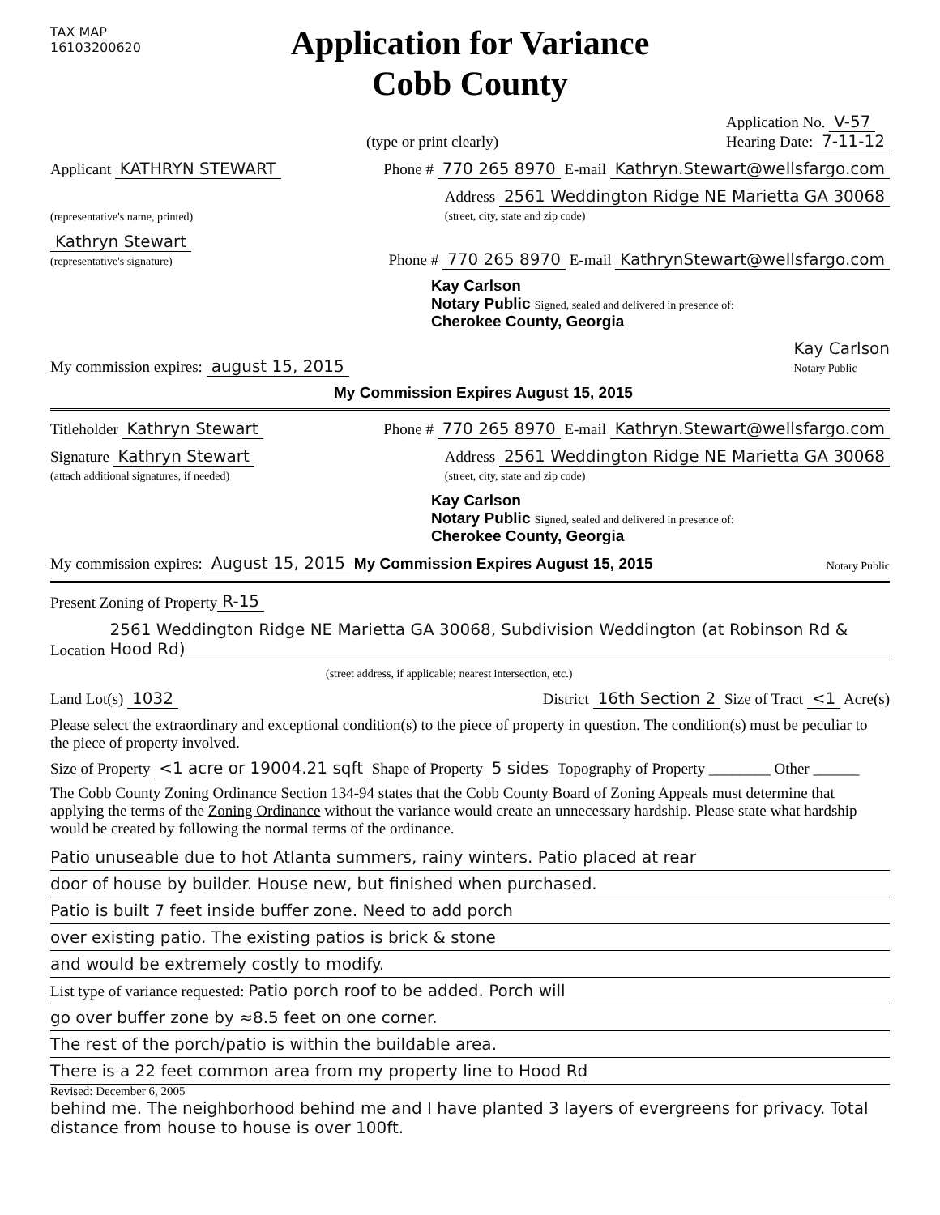TAX MAP
16103200620
Application for Variance
Cobb County
(type or print clearly) Application No. V-57
Hearing Date: 7-11-12
Applicant KATHRYN STEWART Phone # 770 265 8970 E-mail Kathryn.Stewart@wellsfargo.com
(representative's name, printed) Address 2561 Weddington Ridge NE Marietta GA 30068
(street, city, state and zip code)
Kathryn Stewart
(representative's signature) Phone # 770 265 8970 E-mail KathrynStewart@wellsfargo.com
Kay Carlson
Notary Public Signed, sealed and delivered in presence of:
Cherokee County, Georgia
My commission expires: august 15, 2015 Kay Carlson
Notary Public
My Commission Expires August 15, 2015
Titleholder Kathryn Stewart Phone # 770 265 8970 E-mail Kathryn.Stewart@wellsfargo.com
Signature Kathryn Stewart
(attach additional signatures, if needed) Address 2561 Weddington Ridge NE Marietta GA 30068
(street, city, state and zip code)
Kay Carlson
Notary Public Signed, sealed and delivered in presence of:
Cherokee County, Georgia
My commission expires: August 15, 2015 My Commission Expires August 15, 2015 Notary Public
Present Zoning of Property R-15
Location 2561 Weddington Ridge NE Marietta GA 30068, Subdivision Weddington (at Robinson Rd & Hood Rd)
(street address, if applicable; nearest intersection, etc.)
Land Lot(s) 1032 District 16th Section 2 Size of Tract <1 Acre(s)
Please select the extraordinary and exceptional condition(s) to the piece of property in question. The condition(s) must be peculiar to the piece of property involved.
Size of Property <1 acre or 19004.21 sqft Shape of Property 5 sides Topography of Property ________ Other ______
The Cobb County Zoning Ordinance Section 134-94 states that the Cobb County Board of Zoning Appeals must determine that applying the terms of the Zoning Ordinance without the variance would create an unnecessary hardship. Please state what hardship would be created by following the normal terms of the ordinance.
Patio unuseable due to hot Atlanta summers, rainy winters. Patio placed at rear
door of house by builder. House new, but finished when purchased.
Patio is built 7 feet inside buffer zone. Need to add porch
over existing patio. The existing patios is brick & stone
and would be extremely costly to modify.
List type of variance requested: Patio porch roof to be added. Porch will
go over buffer zone by ≈8.5 feet on one corner.
The rest of the porch/patio is within the buildable area.
There is a 22 feet common area from my property line to Hood Rd
Revised: December 6, 2005
behind me. The neighborhood behind me and I have planted 3 layers of evergreens for privacy. Total distance from house to house is over 100ft.